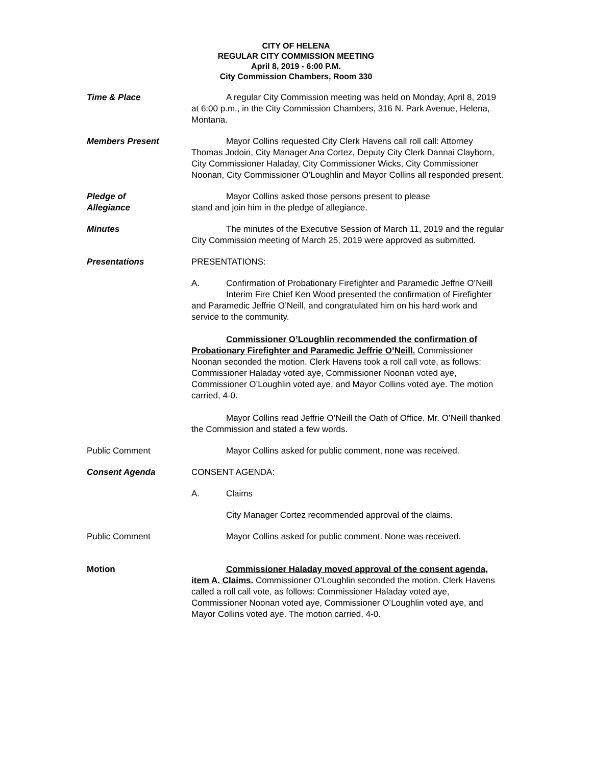CITY OF HELENA
REGULAR CITY COMMISSION MEETING
April 8, 2019 - 6:00 P.M.
City Commission Chambers, Room 330
Time & Place A regular City Commission meeting was held on Monday, April 8, 2019 at 6:00 p.m., in the City Commission Chambers, 316 N. Park Avenue, Helena, Montana.
Members Present Mayor Collins requested City Clerk Havens call roll call: Attorney Thomas Jodoin, City Manager Ana Cortez, Deputy City Clerk Dannai Clayborn, City Commissioner Haladay, City Commissioner Wicks, City Commissioner Noonan, City Commissioner O’Loughlin and Mayor Collins all responded present.
Pledge of
Allegiance
Mayor Collins asked those persons present to please
stand and join him in the pledge of allegiance.
Minutes The minutes of the Executive Session of March 11, 2019 and the regular City Commission meeting of March 25, 2019 were approved as submitted.
Presentations PRESENTATIONS:
A. Confirmation of Probationary Firefighter and Paramedic Jeffrie O’Neill
Interim Fire Chief Ken Wood presented the confirmation of Firefighter and Paramedic Jeffrie O’Neill, and congratulated him on his hard work and service to the community.
Commissioner O’Loughlin recommended the confirmation of Probationary Firefighter and Paramedic Jeffrie O’Neill. Commissioner Noonan seconded the motion. Clerk Havens took a roll call vote, as follows: Commissioner Haladay voted aye, Commissioner Noonan voted aye, Commissioner O’Loughlin voted aye, and Mayor Collins voted aye. The motion carried, 4-0.
Mayor Collins read Jeffrie O’Neill the Oath of Office. Mr. O’Neill thanked the Commission and stated a few words.
Public Comment Mayor Collins asked for public comment, none was received.
Consent Agenda CONSENT AGENDA:
A. Claims
City Manager Cortez recommended approval of the claims.
Public Comment Mayor Collins asked for public comment. None was received.
Motion Commissioner Haladay moved approval of the consent agenda, item A. Claims. Commissioner O’Loughlin seconded the motion. Clerk Havens called a roll call vote, as follows: Commissioner Haladay voted aye, Commissioner Noonan voted aye, Commissioner O’Loughlin voted aye, and Mayor Collins voted aye. The motion carried, 4-0.